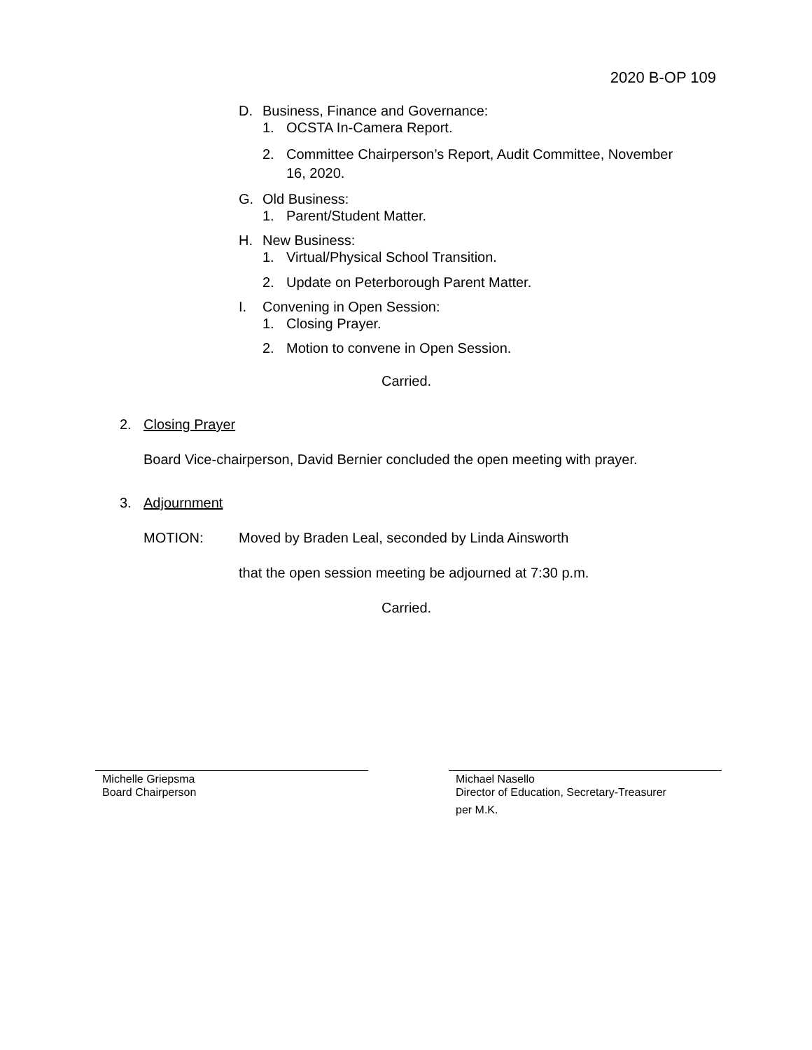2020 B-OP 109
D. Business, Finance and Governance:
1. OCSTA In-Camera Report.
2. Committee Chairperson’s Report, Audit Committee, November
16, 2020.
G. Old Business:
1. Parent/Student Matter.
H. New Business:
1. Virtual/Physical School Transition.
2. Update on Peterborough Parent Matter.
I. Convening in Open Session:
1. Closing Prayer.
2. Motion to convene in Open Session.
Carried.
2. Closing Prayer
Board Vice-chairperson, David Bernier concluded the open meeting with prayer.
3. Adjournment
MOTION: Moved by Braden Leal, seconded by Linda Ainsworth
that the open session meeting be adjourned at 7:30 p.m.
Carried.
Michelle Griepsma
Board Chairperson
Michael Nasello
Director of Education, Secretary-Treasurer
per M.K.